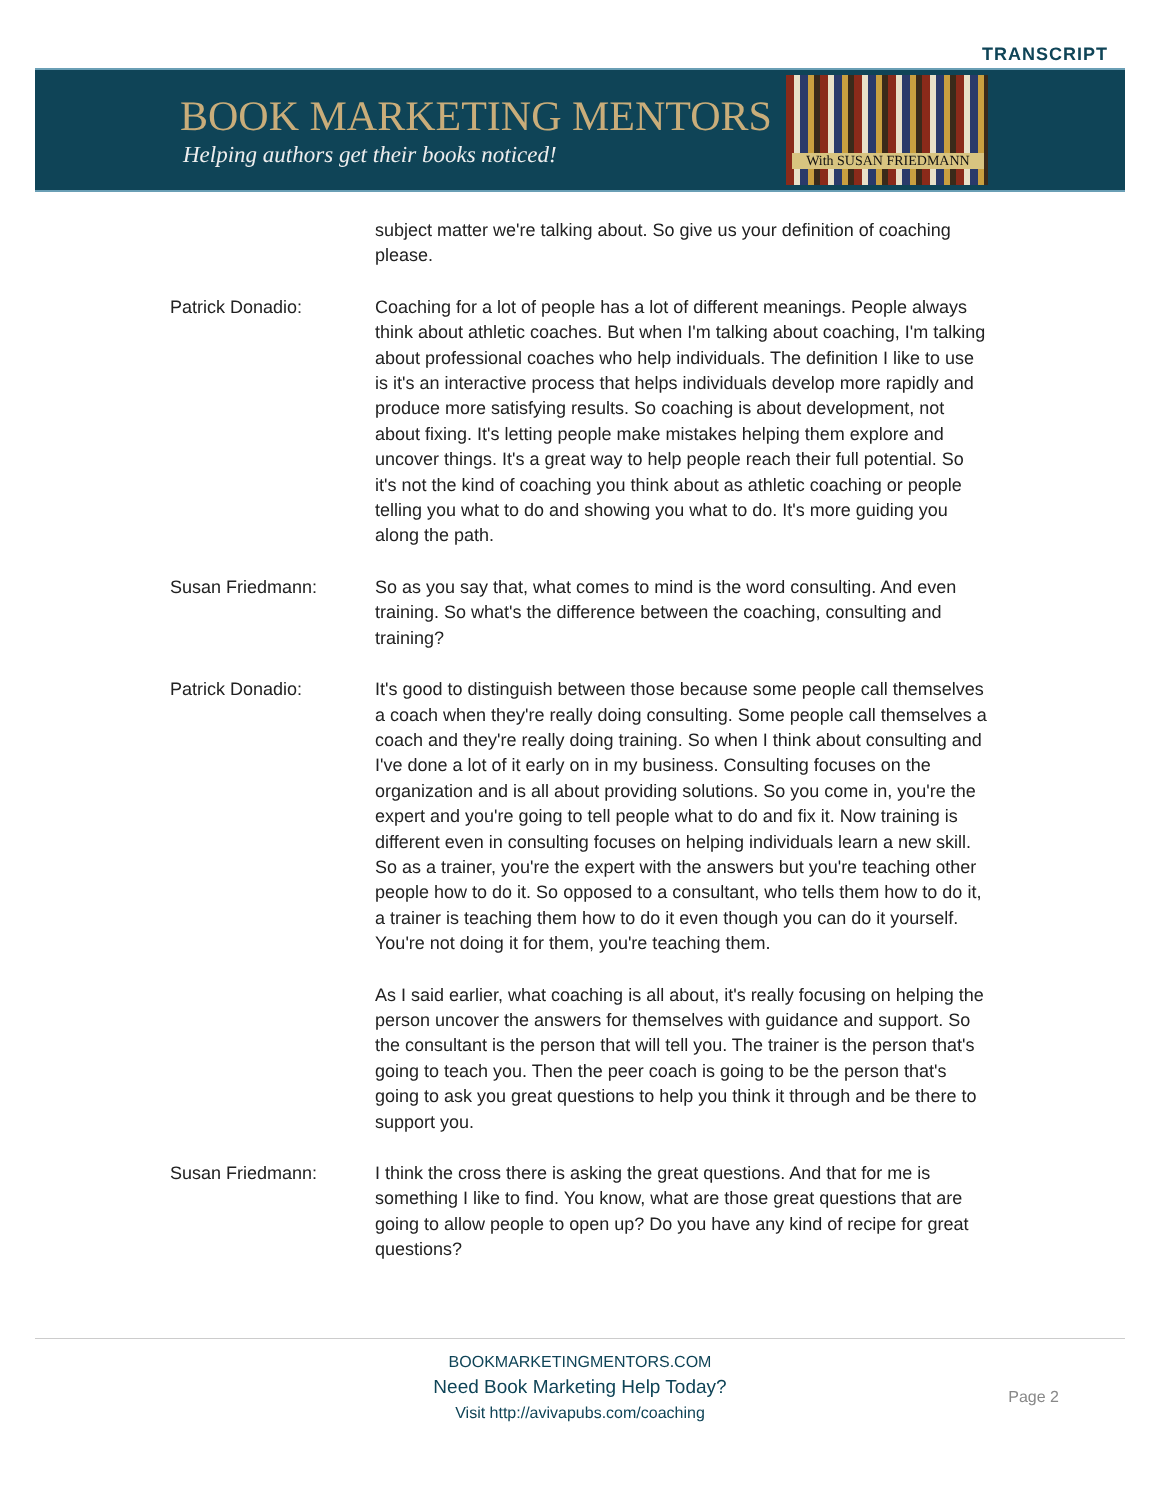TRANSCRIPT
BOOK MARKETING MENTORS
Helping authors get their books noticed!
With SUSAN FRIEDMANN
subject matter we're talking about. So give us your definition of coaching please.
Patrick Donadio: Coaching for a lot of people has a lot of different meanings. People always think about athletic coaches. But when I'm talking about coaching, I'm talking about professional coaches who help individuals. The definition I like to use is it's an interactive process that helps individuals develop more rapidly and produce more satisfying results. So coaching is about development, not about fixing. It's letting people make mistakes helping them explore and uncover things. It's a great way to help people reach their full potential. So it's not the kind of coaching you think about as athletic coaching or people telling you what to do and showing you what to do. It's more guiding you along the path.
Susan Friedmann: So as you say that, what comes to mind is the word consulting. And even training. So what's the difference between the coaching, consulting and training?
Patrick Donadio: It's good to distinguish between those because some people call themselves a coach when they're really doing consulting. Some people call themselves a coach and they're really doing training. So when I think about consulting and I've done a lot of it early on in my business. Consulting focuses on the organization and is all about providing solutions. So you come in, you're the expert and you're going to tell people what to do and fix it. Now training is different even in consulting focuses on helping individuals learn a new skill. So as a trainer, you're the expert with the answers but you're teaching other people how to do it. So opposed to a consultant, who tells them how to do it, a trainer is teaching them how to do it even though you can do it yourself. You're not doing it for them, you're teaching them.
As I said earlier, what coaching is all about, it's really focusing on helping the person uncover the answers for themselves with guidance and support. So the consultant is the person that will tell you. The trainer is the person that's going to teach you. Then the peer coach is going to be the person that's going to ask you great questions to help you think it through and be there to support you.
Susan Friedmann: I think the cross there is asking the great questions. And that for me is something I like to find. You know, what are those great questions that are going to allow people to open up? Do you have any kind of recipe for great questions?
BOOKMARKETINGMENTORS.COM
Need Book Marketing Help Today?
Visit http://avivapubs.com/coaching
Page 2